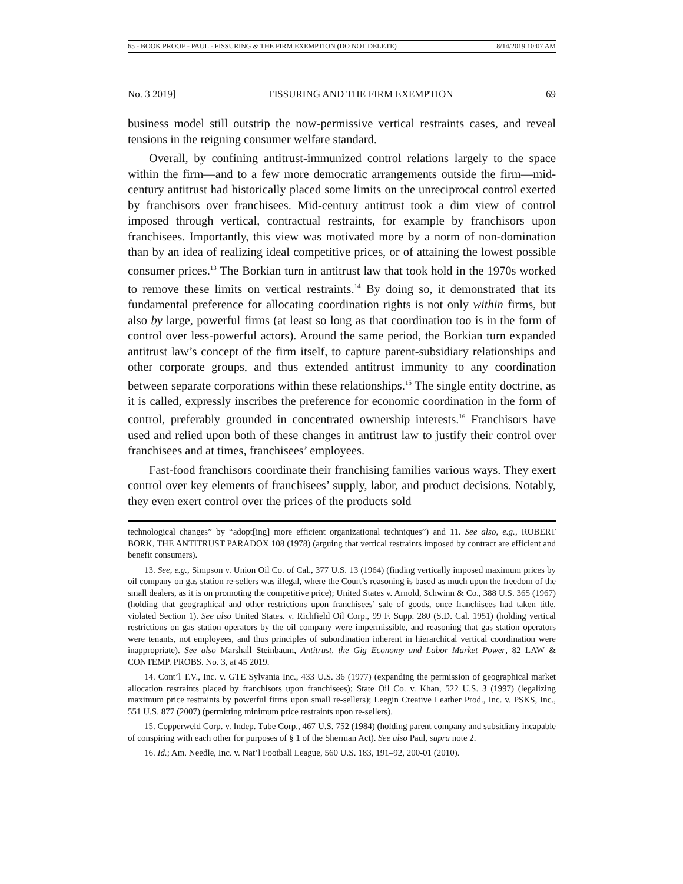65 - BOOK PROOF - PAUL - FISSURING & THE FIRM EXEMPTION (DO NOT DELETE) 8/14/2019 10:07 AM
No. 3 2019] FISSURING AND THE FIRM EXEMPTION 69
business model still outstrip the now-permissive vertical restraints cases, and reveal tensions in the reigning consumer welfare standard.
Overall, by confining antitrust-immunized control relations largely to the space within the firm—and to a few more democratic arrangements outside the firm—mid-century antitrust had historically placed some limits on the unreciprocal control exerted by franchisors over franchisees. Mid-century antitrust took a dim view of control imposed through vertical, contractual restraints, for example by franchisors upon franchisees. Importantly, this view was motivated more by a norm of non-domination than by an idea of realizing ideal competitive prices, or of attaining the lowest possible consumer prices.<sup>13</sup> The Borkian turn in antitrust law that took hold in the 1970s worked to remove these limits on vertical restraints.<sup>14</sup> By doing so, it demonstrated that its fundamental preference for allocating coordination rights is not only within firms, but also by large, powerful firms (at least so long as that coordination too is in the form of control over less-powerful actors). Around the same period, the Borkian turn expanded antitrust law’s concept of the firm itself, to capture parent-subsidiary relationships and other corporate groups, and thus extended antitrust immunity to any coordination between separate corporations within these relationships.<sup>15</sup> The single entity doctrine, as it is called, expressly inscribes the preference for economic coordination in the form of control, preferably grounded in concentrated ownership interests.<sup>16</sup> Franchisors have used and relied upon both of these changes in antitrust law to justify their control over franchisees and at times, franchisees’ employees.
Fast-food franchisors coordinate their franchising families various ways. They exert control over key elements of franchisees’ supply, labor, and product decisions. Notably, they even exert control over the prices of the products sold
technological changes” by “adopt[ing] more efficient organizational techniques”) and 11. See also, e.g., ROBERT BORK, THE ANTITRUST PARADOX 108 (1978) (arguing that vertical restraints imposed by contract are efficient and benefit consumers).
13. See, e.g., Simpson v. Union Oil Co. of Cal., 377 U.S. 13 (1964) (finding vertically imposed maximum prices by oil company on gas station re-sellers was illegal, where the Court’s reasoning is based as much upon the freedom of the small dealers, as it is on promoting the competitive price); United States v. Arnold, Schwinn & Co., 388 U.S. 365 (1967) (holding that geographical and other restrictions upon franchisees’ sale of goods, once franchisees had taken title, violated Section 1). See also United States. v. Richfield Oil Corp., 99 F. Supp. 280 (S.D. Cal. 1951) (holding vertical restrictions on gas station operators by the oil company were impermissible, and reasoning that gas station operators were tenants, not employees, and thus principles of subordination inherent in hierarchical vertical coordination were inappropriate). See also Marshall Steinbaum, Antitrust, the Gig Economy and Labor Market Power, 82 LAW & CONTEMP. PROBS. No. 3, at 45 2019.
14. Cont’l T.V., Inc. v. GTE Sylvania Inc., 433 U.S. 36 (1977) (expanding the permission of geographical market allocation restraints placed by franchisors upon franchisees); State Oil Co. v. Khan, 522 U.S. 3 (1997) (legalizing maximum price restraints by powerful firms upon small re-sellers); Leegin Creative Leather Prod., Inc. v. PSKS, Inc., 551 U.S. 877 (2007) (permitting minimum price restraints upon re-sellers).
15. Copperweld Corp. v. Indep. Tube Corp., 467 U.S. 752 (1984) (holding parent company and subsidiary incapable of conspiring with each other for purposes of § 1 of the Sherman Act). See also Paul, supra note 2.
16. Id.; Am. Needle, Inc. v. Nat’l Football League, 560 U.S. 183, 191–92, 200-01 (2010).